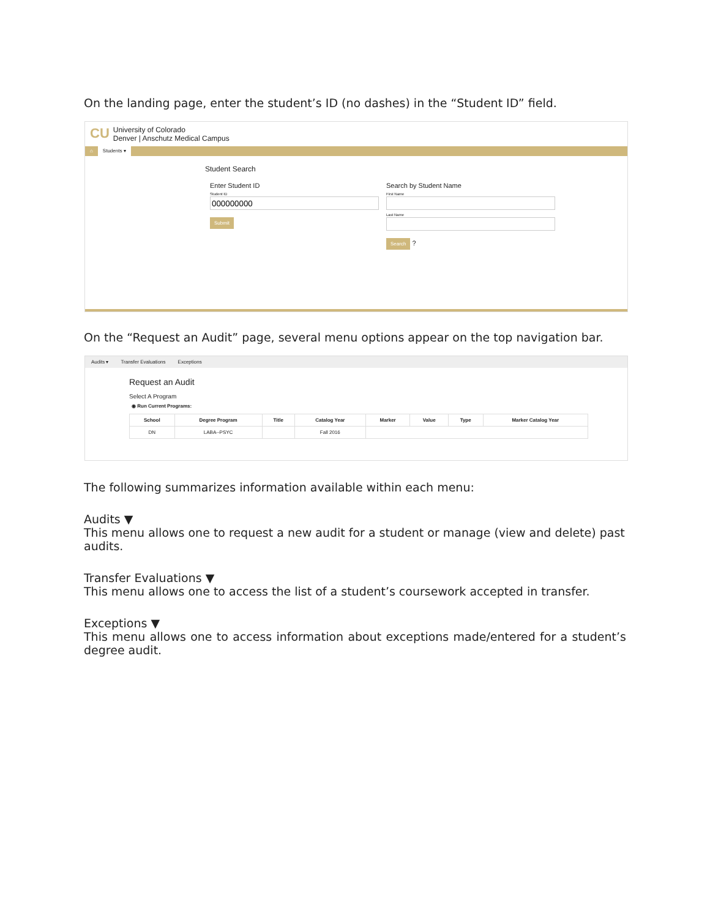On the landing page, enter the student’s ID (no dashes) in the “Student ID” field.
CU
University of Colorado
Denver | Anschutz Medical Campus
⌂ Students ▾
Student Search
Enter Student ID
Student ID
Submit
Search by Student Name
First Name
Last Name
Search ?
On the “Request an Audit” page, several menu options appear on the top navigation bar.
Audits ▾ Transfer Evaluations Exceptions
Request an Audit
Select A Program
◉ Run Current Programs:
| School | Degree Program | Title | Catalog Year | Marker | Value | Type | Marker Catalog Year |
| --- | --- | --- | --- | --- | --- | --- | --- |
| DN | LABA--PSYC | | Fall 2016 | | | | |
The following summarizes information available within each menu:
Audits ▼
This menu allows one to request a new audit for a student or manage (view and delete) past audits.
Transfer Evaluations ▼
This menu allows one to access the list of a student’s coursework accepted in transfer.
Exceptions ▼
This menu allows one to access information about exceptions made/entered for a student’s degree audit.